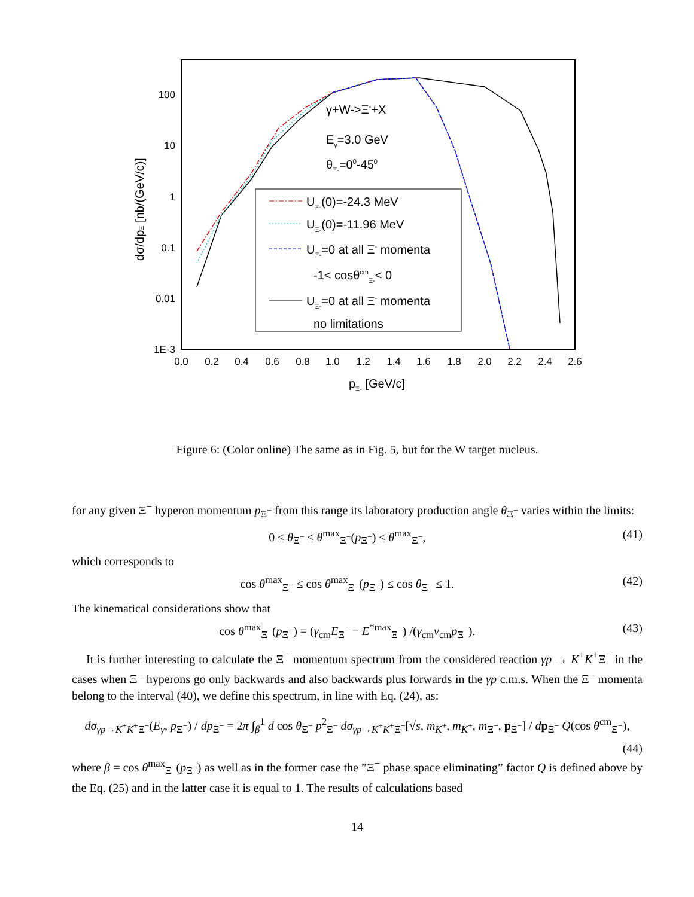100
10
1
0.1
0.01
1E-3
0.0
0.2
0.4
0.6
0.8
1.0
1.2
1.4
1.6
1.8
2.0
2.2
2.4
2.6
pΞ- [GeV/c]
dσ/dpΞ [nb/(GeV/c)]
γ+W->Ξ-+X
Eγ=3.0 GeV
θΞ-=00-450
UΞ-(0)=-24.3 MeV
UΞ-(0)=-11.96 MeV
UΞ-=0 at all Ξ- momenta
-1< cosθcmΞ-< 0
UΞ-=0 at all Ξ- momenta
no limitations
Figure 6: (Color online) The same as in Fig. 5, but for the W target nucleus.
for any given Ξ<sup>−</sup> hyperon momentum p<sub>Ξ<sup>−</sup></sub> from this range its laboratory production angle θ<sub>Ξ<sup>−</sup></sub> varies within the limits:
0 ≤ θ<sub>Ξ<sup>−</sup></sub> ≤ θ<sup>max</sup><sub>Ξ<sup>−</sup></sub>(p<sub>Ξ<sup>−</sup></sub>) ≤ θ<sup>max</sup><sub>Ξ<sup>−</sup></sub>, (41)
which corresponds to
cos θ<sup>max</sup><sub>Ξ<sup>−</sup></sub> ≤ cos θ<sup>max</sup><sub>Ξ<sup>−</sup></sub>(p<sub>Ξ<sup>−</sup></sub>) ≤ cos θ<sub>Ξ<sup>−</sup></sub> ≤ 1. (42)
The kinematical considerations show that
cos θ<sup>max</sup><sub>Ξ<sup>−</sup></sub>(p<sub>Ξ<sup>−</sup></sub>) = (γ<sub>cm</sub>E<sub>Ξ<sup>−</sup></sub> − E<sup>*max</sup><sub>Ξ<sup>−</sup></sub>) /(γ<sub>cm</sub>v<sub>cm</sub>p<sub>Ξ<sup>−</sup></sub>). (43)
It is further interesting to calculate the Ξ<sup>−</sup> momentum spectrum from the considered reaction γp → K<sup>+</sup>K<sup>+</sup>Ξ<sup>−</sup> in the cases when Ξ<sup>−</sup> hyperons go only backwards and also backwards plus forwards in the γp c.m.s. When the Ξ<sup>−</sup> momenta belong to the interval (40), we define this spectrum, in line with Eq. (24), as:
dσ<sub>γp→K<sup>+</sup>K<sup>+</sup>Ξ<sup>−</sup></sub>(E<sub>γ</sub>, p<sub>Ξ<sup>−</sup></sub>) / dp<sub>Ξ<sup>−</sup></sub> = 2π ∫<sub>β</sub><sup>1</sup> d cos θ<sub>Ξ<sup>−</sup></sub> p<sup>2</sup><sub>Ξ<sup>−</sup></sub> dσ<sub>γp→K<sup>+</sup>K<sup>+</sup>Ξ<sup>−</sup></sub>[√s, m<sub>K<sup>+</sup></sub>, m<sub>K<sup>+</sup></sub>, m<sub>Ξ<sup>−</sup></sub>, p<sub>Ξ<sup>−</sup></sub>] / dp<sub>Ξ<sup>−</sup></sub> Q(cos θ<sup>cm</sup><sub>Ξ<sup>−</sup></sub>),
(44)
where β = cos θ<sup>max</sup><sub>Ξ<sup>−</sup></sub>(p<sub>Ξ<sup>−</sup></sub>) as well as in the former case the ”Ξ<sup>−</sup> phase space eliminating” factor Q is defined above by the Eq. (25) and in the latter case it is equal to 1. The results of calculations based
14